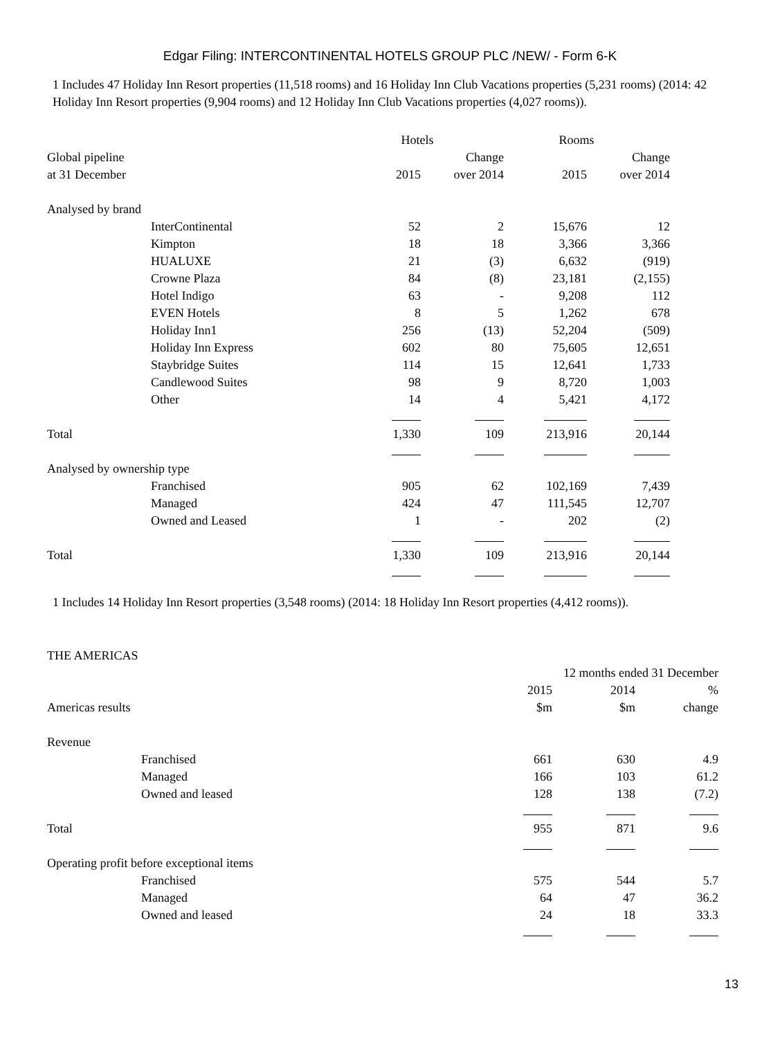Edgar Filing: INTERCONTINENTAL HOTELS GROUP PLC /NEW/ - Form 6-K
1 Includes 47 Holiday Inn Resort properties (11,518 rooms) and 16 Holiday Inn Club Vacations properties (5,231 rooms) (2014: 42 Holiday Inn Resort properties (9,904 rooms) and 12 Holiday Inn Club Vacations properties (4,027 rooms)).
| | Hotels | | Rooms | |
| Global pipeline | | Change | | Change |
| at 31 December | 2015 | over 2014 | 2015 | over 2014 |
| Analysed by brand | | | | |
| InterContinental | 52 | 2 | 15,676 | 12 |
| Kimpton | 18 | 18 | 3,366 | 3,366 |
| HUALUXE | 21 | (3) | 6,632 | (919) |
| Crowne Plaza | 84 | (8) | 23,181 | (2,155) |
| Hotel Indigo | 63 | - | 9,208 | 112 |
| EVEN Hotels | 8 | 5 | 1,262 | 678 |
| Holiday Inn1 | 256 | (13) | 52,204 | (509) |
| Holiday Inn Express | 602 | 80 | 75,605 | 12,651 |
| Staybridge Suites | 114 | 15 | 12,641 | 1,733 |
| Candlewood Suites | 98 | 9 | 8,720 | 1,003 |
| Other | 14 | 4 | 5,421 | 4,172 |
| Total | 1,330 | 109 | 213,916 | 20,144 |
| Analysed by ownership type | | | | |
| Franchised | 905 | 62 | 102,169 | 7,439 |
| Managed | 424 | 47 | 111,545 | 12,707 |
| Owned and Leased | 1 | - | 202 | (2) |
| Total | 1,330 | 109 | 213,916 | 20,144 |
1 Includes 14 Holiday Inn Resort properties (3,548 rooms) (2014: 18 Holiday Inn Resort properties (4,412 rooms)).
| THE AMERICAS | | | |
| | 12 months ended 31 December | | |
| | 2015 | 2014 | % |
| Americas results | $m | $m | change |
| Revenue | | | |
| Franchised | 661 | 630 | 4.9 |
| Managed | 166 | 103 | 61.2 |
| Owned and leased | 128 | 138 | (7.2) |
| Total | 955 | 871 | 9.6 |
| Operating profit before exceptional items | | | |
| Franchised | 575 | 544 | 5.7 |
| Managed | 64 | 47 | 36.2 |
| Owned and leased | 24 | 18 | 33.3 |
13